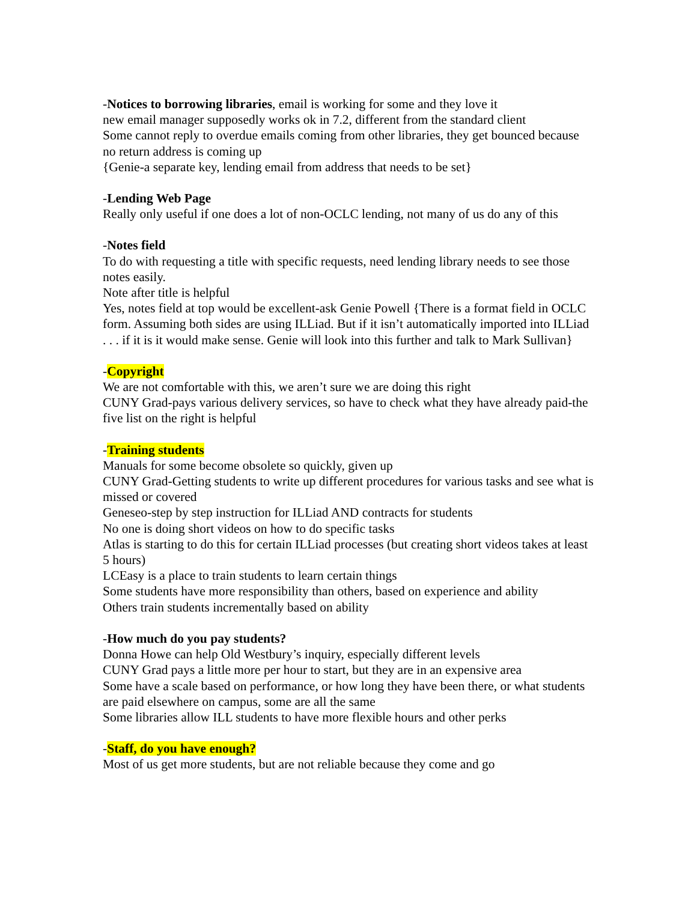-Notices to borrowing libraries, email is working for some and they love it
new email manager supposedly works ok in 7.2, different from the standard client
Some cannot reply to overdue emails coming from other libraries, they get bounced because no return address is coming up
{Genie-a separate key, lending email from address that needs to be set}
-Lending Web Page
Really only useful if one does a lot of non-OCLC lending, not many of us do any of this
-Notes field
To do with requesting a title with specific requests, need lending library needs to see those notes easily.
Note after title is helpful
Yes, notes field at top would be excellent-ask Genie Powell {There is a format field in OCLC form. Assuming both sides are using ILLiad. But if it isn’t automatically imported into ILLiad . . . if it is it would make sense. Genie will look into this further and talk to Mark Sullivan}
-Copyright
We are not comfortable with this, we aren’t sure we are doing this right
CUNY Grad-pays various delivery services, so have to check what they have already paid-the five list on the right is helpful
-Training students
Manuals for some become obsolete so quickly, given up
CUNY Grad-Getting students to write up different procedures for various tasks and see what is missed or covered
Geneseo-step by step instruction for ILLiad AND contracts for students
No one is doing short videos on how to do specific tasks
Atlas is starting to do this for certain ILLiad processes (but creating short videos takes at least 5 hours)
LCEasy is a place to train students to learn certain things
Some students have more responsibility than others, based on experience and ability
Others train students incrementally based on ability
-How much do you pay students?
Donna Howe can help Old Westbury’s inquiry, especially different levels
CUNY Grad pays a little more per hour to start, but they are in an expensive area
Some have a scale based on performance, or how long they have been there, or what students are paid elsewhere on campus, some are all the same
Some libraries allow ILL students to have more flexible hours and other perks
-Staff, do you have enough?
Most of us get more students, but are not reliable because they come and go